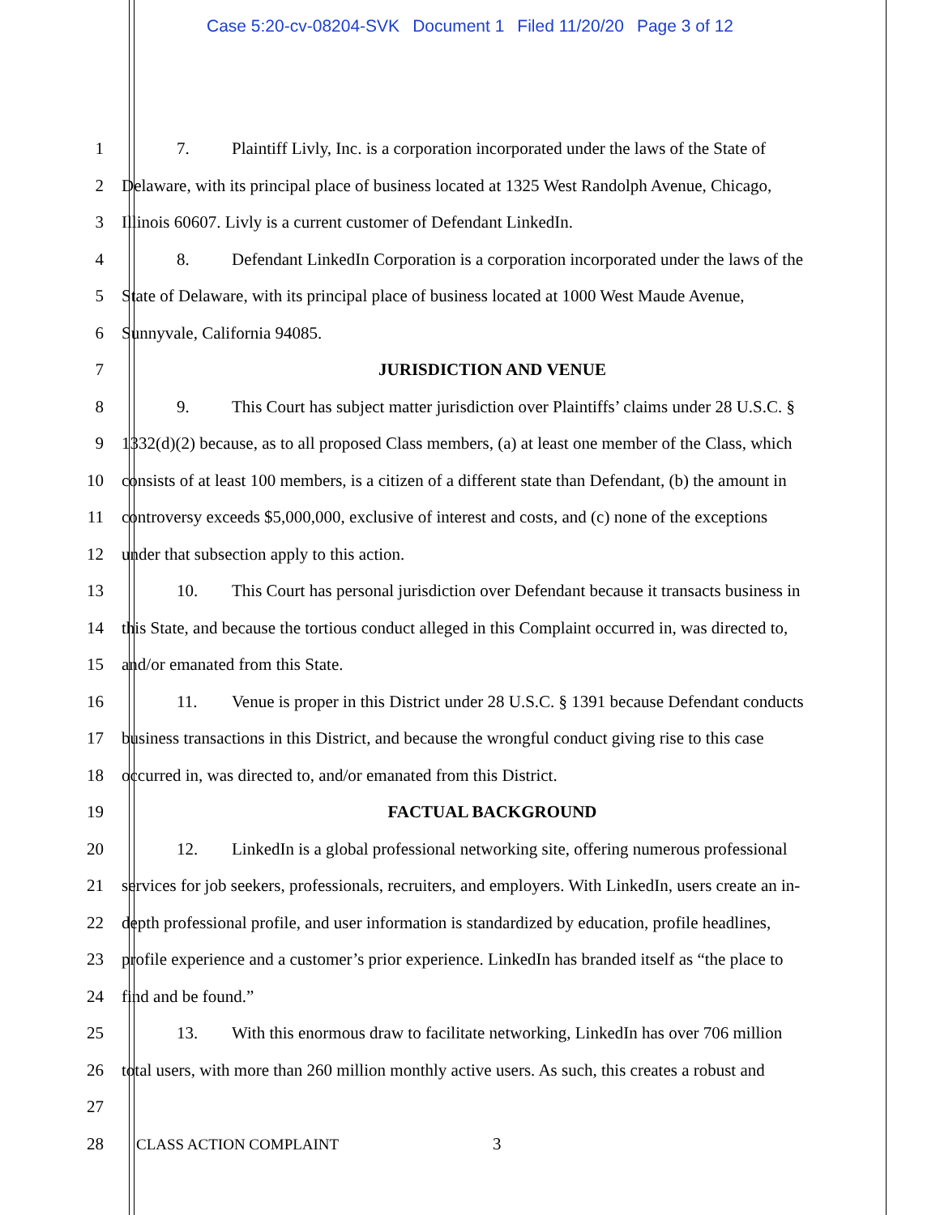Case 5:20-cv-08204-SVK Document 1 Filed 11/20/20 Page 3 of 12
1 7. Plaintiff Livly, Inc. is a corporation incorporated under the laws of the State of
2 Delaware, with its principal place of business located at 1325 West Randolph Avenue, Chicago,
3 Illinois 60607. Livly is a current customer of Defendant LinkedIn.
4 8. Defendant LinkedIn Corporation is a corporation incorporated under the laws of the
5 State of Delaware, with its principal place of business located at 1000 West Maude Avenue,
6 Sunnyvale, California 94085.
7 JURISDICTION AND VENUE
8 9. This Court has subject matter jurisdiction over Plaintiffs’ claims under 28 U.S.C. §
9 1332(d)(2) because, as to all proposed Class members, (a) at least one member of the Class, which
10 consists of at least 100 members, is a citizen of a different state than Defendant, (b) the amount in
11 controversy exceeds $5,000,000, exclusive of interest and costs, and (c) none of the exceptions
12 under that subsection apply to this action.
13 10. This Court has personal jurisdiction over Defendant because it transacts business in
14 this State, and because the tortious conduct alleged in this Complaint occurred in, was directed to,
15 and/or emanated from this State.
16 11. Venue is proper in this District under 28 U.S.C. § 1391 because Defendant conducts
17 business transactions in this District, and because the wrongful conduct giving rise to this case
18 occurred in, was directed to, and/or emanated from this District.
19 FACTUAL BACKGROUND
20 12. LinkedIn is a global professional networking site, offering numerous professional
21 services for job seekers, professionals, recruiters, and employers. With LinkedIn, users create an in-
22 depth professional profile, and user information is standardized by education, profile headlines,
23 profile experience and a customer’s prior experience. LinkedIn has branded itself as “the place to
24 find and be found.”
25 13. With this enormous draw to facilitate networking, LinkedIn has over 706 million
26 total users, with more than 260 million monthly active users. As such, this creates a robust and
27
28 CLASS ACTION COMPLAINT 3